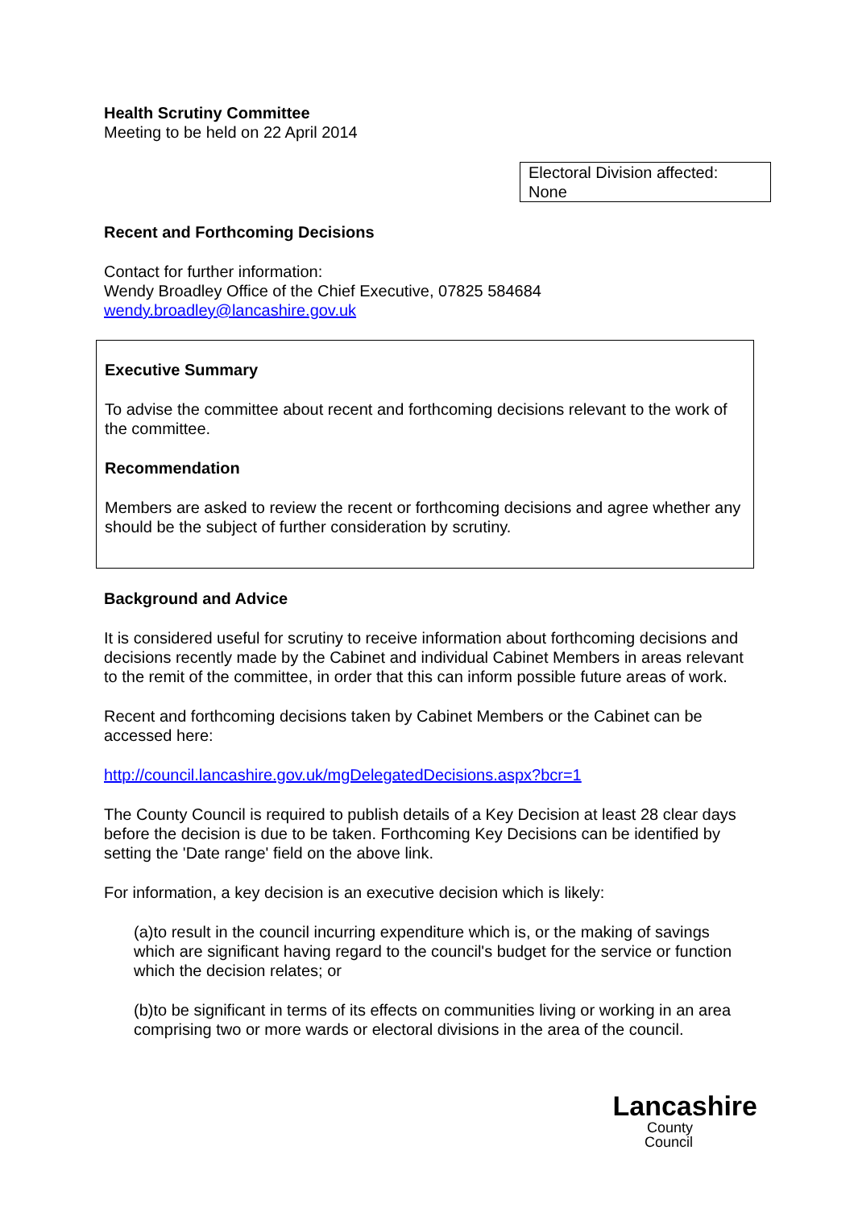Health Scrutiny Committee
Meeting to be held on 22 April 2014
Electoral Division affected:
None
Recent and Forthcoming Decisions
Contact for further information:
Wendy Broadley Office of the Chief Executive, 07825 584684
wendy.broadley@lancashire.gov.uk
Executive Summary
To advise the committee about recent and forthcoming decisions relevant to the work of the committee.
Recommendation
Members are asked to review the recent or forthcoming decisions and agree whether any should be the subject of further consideration by scrutiny.
Background and Advice
It is considered useful for scrutiny to receive information about forthcoming decisions and decisions recently made by the Cabinet and individual Cabinet Members in areas relevant to the remit of the committee, in order that this can inform possible future areas of work.
Recent and forthcoming decisions taken by Cabinet Members or the Cabinet can be accessed here:
http://council.lancashire.gov.uk/mgDelegatedDecisions.aspx?bcr=1
The County Council is required to publish details of a Key Decision at least 28 clear days before the decision is due to be taken. Forthcoming Key Decisions can be identified by setting the 'Date range' field on the above link.
For information, a key decision is an executive decision which is likely:
(a)to result in the council incurring expenditure which is, or the making of savings which are significant having regard to the council's budget for the service or function which the decision relates; or
(b)to be significant in terms of its effects on communities living or working in an area comprising two or more wards or electoral divisions in the area of the council.
Lancashire
County
Council